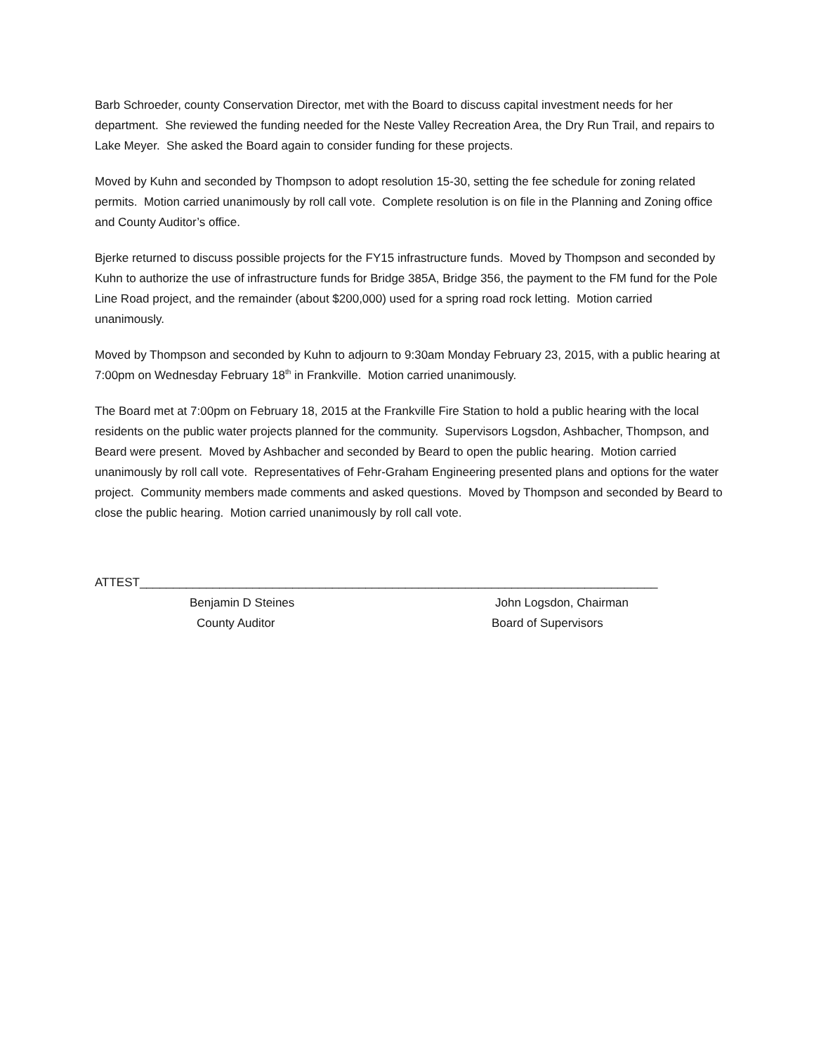Barb Schroeder, county Conservation Director, met with the Board to discuss capital investment needs for her department. She reviewed the funding needed for the Neste Valley Recreation Area, the Dry Run Trail, and repairs to Lake Meyer. She asked the Board again to consider funding for these projects.
Moved by Kuhn and seconded by Thompson to adopt resolution 15-30, setting the fee schedule for zoning related permits. Motion carried unanimously by roll call vote. Complete resolution is on file in the Planning and Zoning office and County Auditor’s office.
Bjerke returned to discuss possible projects for the FY15 infrastructure funds. Moved by Thompson and seconded by Kuhn to authorize the use of infrastructure funds for Bridge 385A, Bridge 356, the payment to the FM fund for the Pole Line Road project, and the remainder (about $200,000) used for a spring road rock letting. Motion carried unanimously.
Moved by Thompson and seconded by Kuhn to adjourn to 9:30am Monday February 23, 2015, with a public hearing at 7:00pm on Wednesday February 18<sup>th</sup> in Frankville. Motion carried unanimously.
The Board met at 7:00pm on February 18, 2015 at the Frankville Fire Station to hold a public hearing with the local residents on the public water projects planned for the community. Supervisors Logsdon, Ashbacher, Thompson, and Beard were present. Moved by Ashbacher and seconded by Beard to open the public hearing. Motion carried unanimously by roll call vote. Representatives of Fehr-Graham Engineering presented plans and options for the water project. Community members made comments and asked questions. Moved by Thompson and seconded by Beard to close the public hearing. Motion carried unanimously by roll call vote.
ATTEST______________________________________________________________________________
Benjamin D Steines John Logsdon, Chairman
County Auditor Board of Supervisors